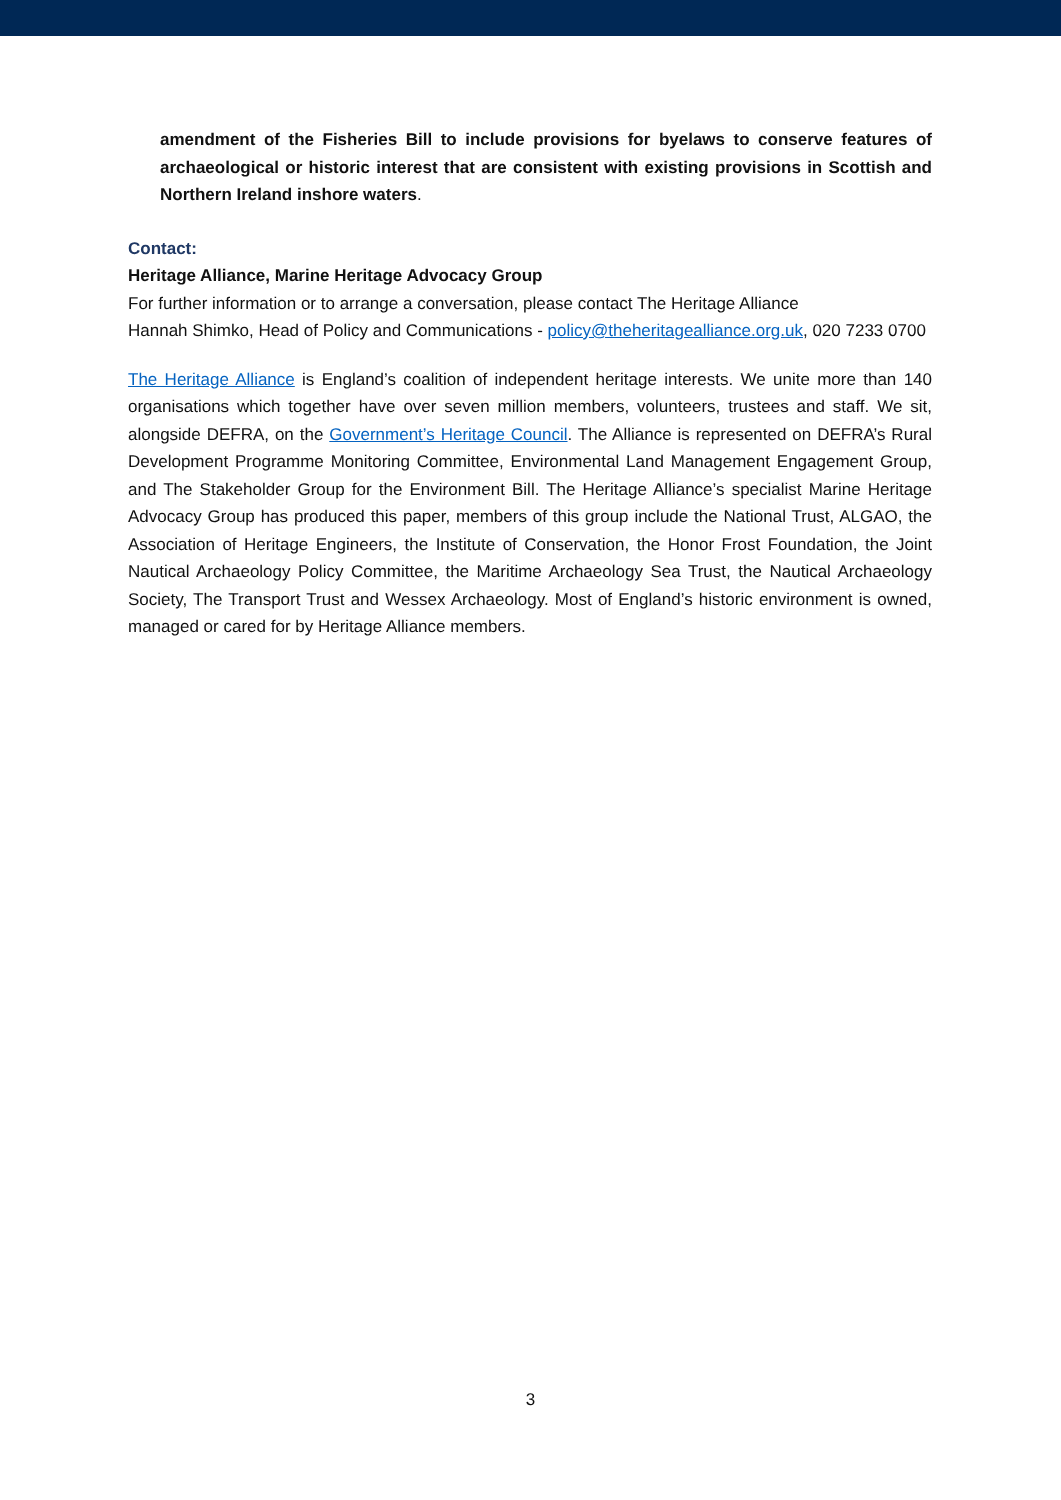amendment of the Fisheries Bill to include provisions for byelaws to conserve features of archaeological or historic interest that are consistent with existing provisions in Scottish and Northern Ireland inshore waters.
Contact:
Heritage Alliance, Marine Heritage Advocacy Group
For further information or to arrange a conversation, please contact The Heritage Alliance
Hannah Shimko, Head of Policy and Communications - policy@theheritagealliance.org.uk, 020 7233 0700
The Heritage Alliance is England’s coalition of independent heritage interests. We unite more than 140 organisations which together have over seven million members, volunteers, trustees and staff. We sit, alongside DEFRA, on the Government’s Heritage Council. The Alliance is represented on DEFRA’s Rural Development Programme Monitoring Committee, Environmental Land Management Engagement Group, and The Stakeholder Group for the Environment Bill. The Heritage Alliance’s specialist Marine Heritage Advocacy Group has produced this paper, members of this group include the National Trust, ALGAO, the Association of Heritage Engineers, the Institute of Conservation, the Honor Frost Foundation, the Joint Nautical Archaeology Policy Committee, the Maritime Archaeology Sea Trust, the Nautical Archaeology Society, The Transport Trust and Wessex Archaeology. Most of England’s historic environment is owned, managed or cared for by Heritage Alliance members.
3